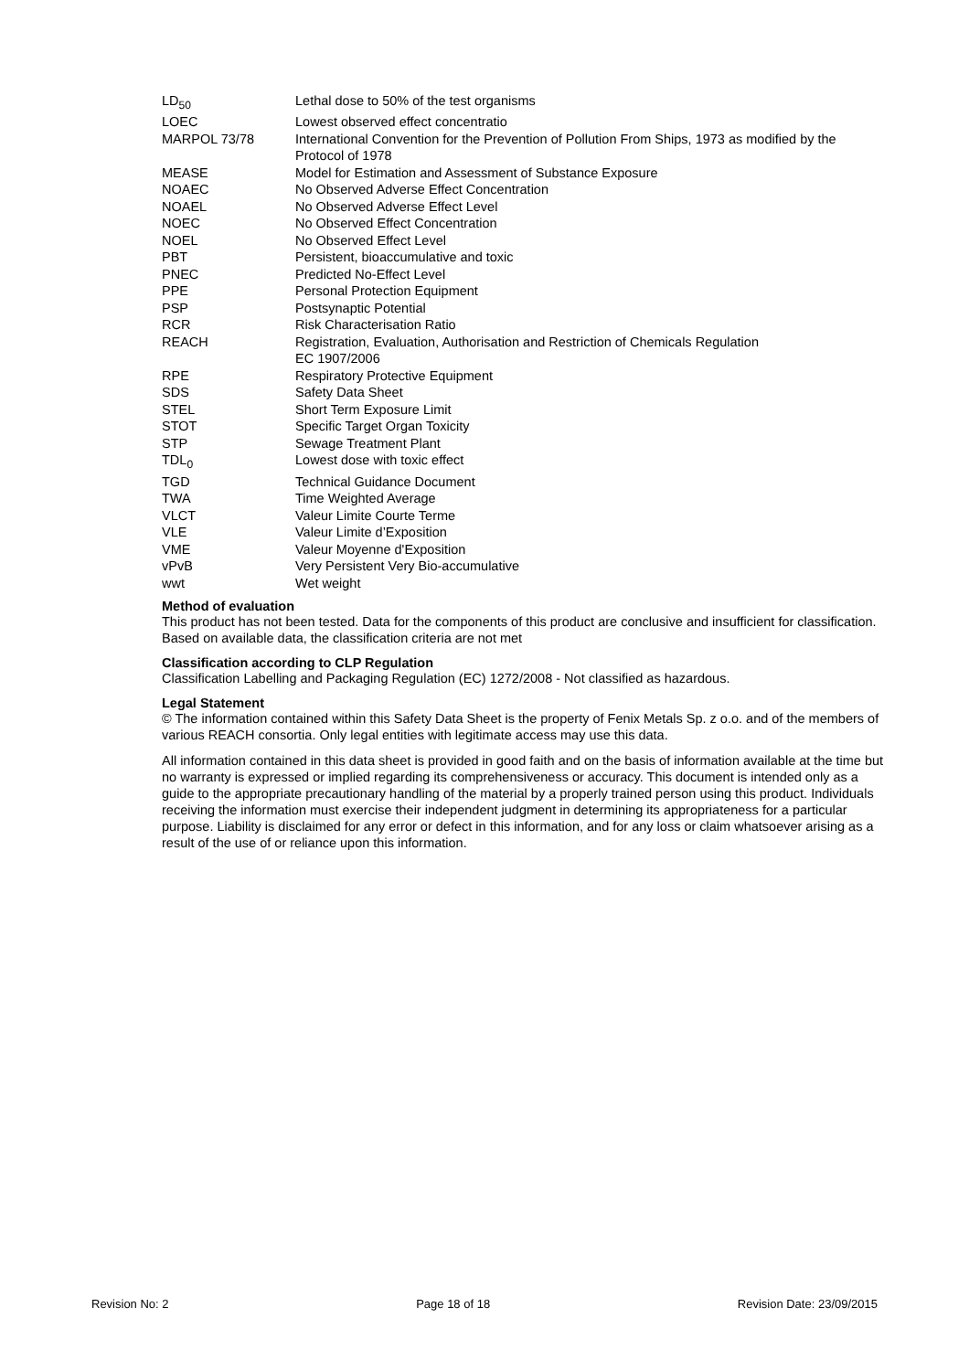| LD<sub>50</sub> | Lethal dose to 50% of the test organisms |
| LOEC | Lowest observed effect concentratio |
| MARPOL 73/78 | International Convention for the Prevention of Pollution From Ships, 1973 as modified by the Protocol of 1978 |
| MEASE | Model for Estimation and Assessment of Substance Exposure |
| NOAEC | No Observed Adverse Effect Concentration |
| NOAEL | No Observed Adverse Effect Level |
| NOEC | No Observed Effect Concentration |
| NOEL | No Observed Effect Level |
| PBT | Persistent, bioaccumulative and toxic |
| PNEC | Predicted No-Effect Level |
| PPE | Personal Protection Equipment |
| PSP | Postsynaptic Potential |
| RCR | Risk Characterisation Ratio |
| REACH | Registration, Evaluation, Authorisation and Restriction of Chemicals Regulation EC 1907/2006 |
| RPE | Respiratory Protective Equipment |
| SDS | Safety Data Sheet |
| STEL | Short Term Exposure Limit |
| STOT | Specific Target Organ Toxicity |
| STP | Sewage Treatment Plant |
| TDL<sub>0</sub> | Lowest dose with toxic effect |
| TGD | Technical Guidance Document |
| TWA | Time Weighted Average |
| VLCT | Valeur Limite Courte Terme |
| VLE | Valeur Limite d’Exposition |
| VME | Valeur Moyenne d'Exposition |
| vPvB | Very Persistent Very Bio-accumulative |
| wwt | Wet weight |
Method of evaluation
This product has not been tested. Data for the components of this product are conclusive and insufficient for classification. Based on available data, the classification criteria are not met
Classification according to CLP Regulation
Classification Labelling and Packaging Regulation (EC) 1272/2008 - Not classified as hazardous.
Legal Statement
© The information contained within this Safety Data Sheet is the property of Fenix Metals Sp. z o.o. and of the members of various REACH consortia. Only legal entities with legitimate access may use this data.
All information contained in this data sheet is provided in good faith and on the basis of information available at the time but no warranty is expressed or implied regarding its comprehensiveness or accuracy. This document is intended only as a guide to the appropriate precautionary handling of the material by a properly trained person using this product. Individuals receiving the information must exercise their independent judgment in determining its appropriateness for a particular purpose. Liability is disclaimed for any error or defect in this information, and for any loss or claim whatsoever arising as a result of the use of or reliance upon this information.
Revision No: 2 Page 18 of 18 Revision Date: 23/09/2015